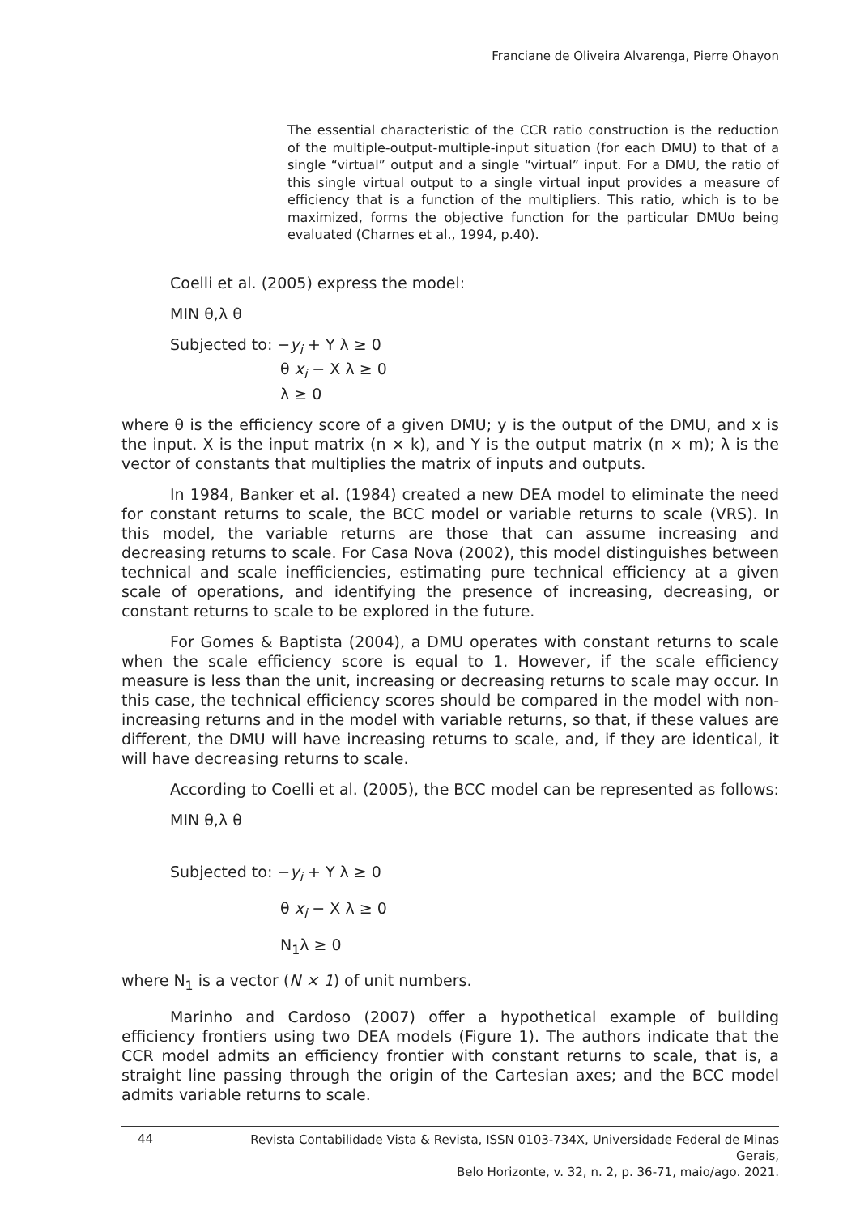Franciane de Oliveira Alvarenga, Pierre Ohayon
The essential characteristic of the CCR ratio construction is the reduction of the multiple-output-multiple-input situation (for each DMU) to that of a single “virtual” output and a single “virtual” input. For a DMU, the ratio of this single virtual output to a single virtual input provides a measure of efficiency that is a function of the multipliers. This ratio, which is to be maximized, forms the objective function for the particular DMUo being evaluated (Charnes et al., 1994, p.40).
Coelli et al. (2005) express the model:
MIN θ,λ θ
Subjected to: −y<sub>i</sub> + Y λ ≥ 0
θ x<sub>i</sub> − X λ ≥ 0
λ ≥ 0
where θ is the efficiency score of a given DMU; y is the output of the DMU, and x is the input. X is the input matrix (n × k), and Y is the output matrix (n × m); λ is the vector of constants that multiplies the matrix of inputs and outputs.
In 1984, Banker et al. (1984) created a new DEA model to eliminate the need for constant returns to scale, the BCC model or variable returns to scale (VRS). In this model, the variable returns are those that can assume increasing and decreasing returns to scale. For Casa Nova (2002), this model distinguishes between technical and scale inefficiencies, estimating pure technical efficiency at a given scale of operations, and identifying the presence of increasing, decreasing, or constant returns to scale to be explored in the future.
For Gomes & Baptista (2004), a DMU operates with constant returns to scale when the scale efficiency score is equal to 1. However, if the scale efficiency measure is less than the unit, increasing or decreasing returns to scale may occur. In this case, the technical efficiency scores should be compared in the model with non-increasing returns and in the model with variable returns, so that, if these values are different, the DMU will have increasing returns to scale, and, if they are identical, it will have decreasing returns to scale.
According to Coelli et al. (2005), the BCC model can be represented as follows:
MIN θ,λ θ
Subjected to: −y<sub>i</sub> + Y λ ≥ 0
θ x<sub>i</sub> − X λ ≥ 0
N<sub>1</sub>λ ≥ 0
where N<sub>1</sub> is a vector (N × 1) of unit numbers.
Marinho and Cardoso (2007) offer a hypothetical example of building efficiency frontiers using two DEA models (Figure 1). The authors indicate that the CCR model admits an efficiency frontier with constant returns to scale, that is, a straight line passing through the origin of the Cartesian axes; and the BCC model admits variable returns to scale.
44
Revista Contabilidade Vista & Revista, ISSN 0103-734X, Universidade Federal de Minas Gerais,
Belo Horizonte, v. 32, n. 2, p. 36-71, maio/ago. 2021.